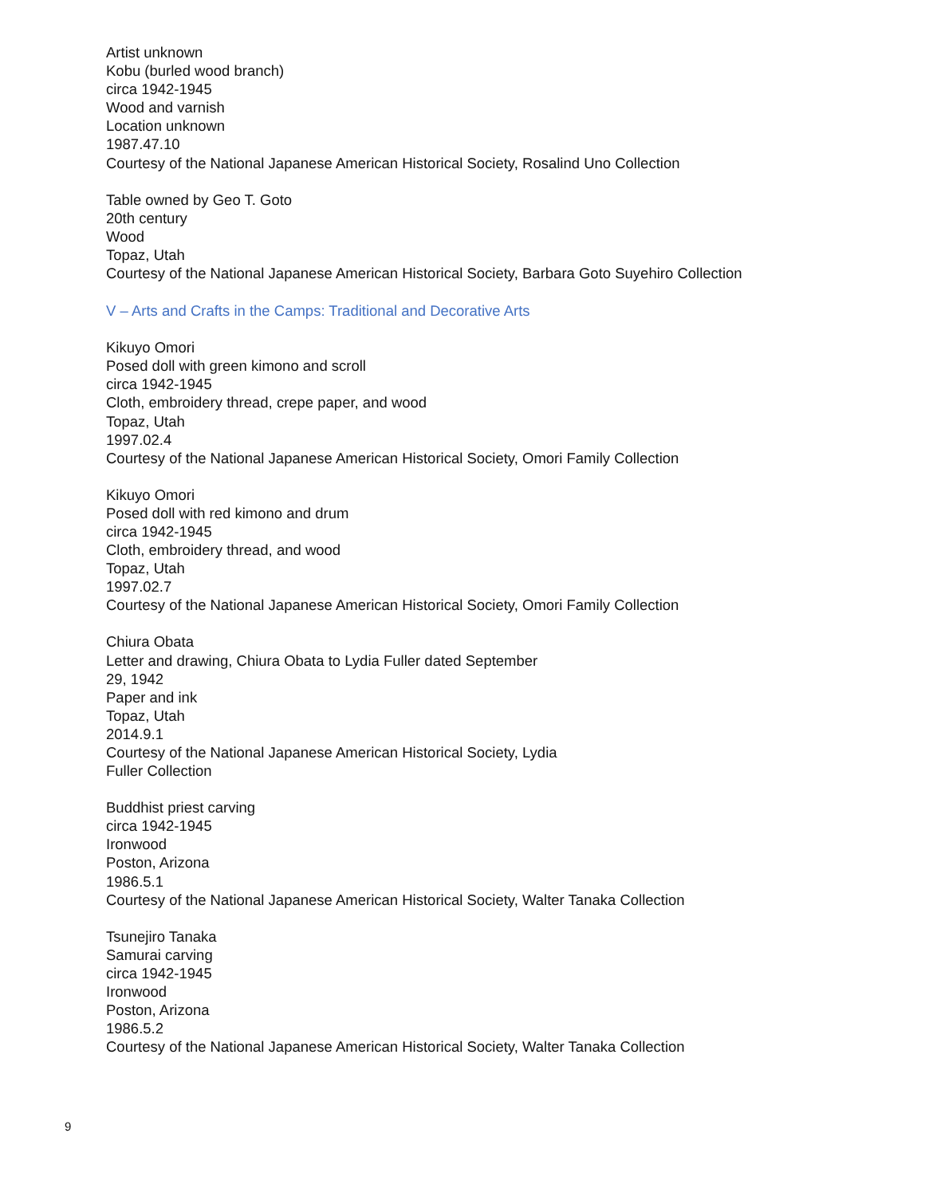Artist unknown
Kobu (burled wood branch)
circa 1942-1945
Wood and varnish
Location unknown
1987.47.10
Courtesy of the National Japanese American Historical Society, Rosalind Uno Collection
Table owned by Geo T. Goto
20th century
Wood
Topaz, Utah
Courtesy of the National Japanese American Historical Society, Barbara Goto Suyehiro Collection
V – Arts and Crafts in the Camps: Traditional and Decorative Arts
Kikuyo Omori
Posed doll with green kimono and scroll
circa 1942-1945
Cloth, embroidery thread, crepe paper, and wood
Topaz, Utah
1997.02.4
Courtesy of the National Japanese American Historical Society, Omori Family Collection
Kikuyo Omori
Posed doll with red kimono and drum
circa 1942-1945
Cloth, embroidery thread, and wood
Topaz, Utah
1997.02.7
Courtesy of the National Japanese American Historical Society, Omori Family Collection
Chiura Obata
Letter and drawing, Chiura Obata to Lydia Fuller dated September
29, 1942
Paper and ink
Topaz, Utah
2014.9.1
Courtesy of the National Japanese American Historical Society, Lydia
Fuller Collection
Buddhist priest carving
circa 1942-1945
Ironwood
Poston, Arizona
1986.5.1
Courtesy of the National Japanese American Historical Society, Walter Tanaka Collection
Tsunejiro Tanaka
Samurai carving
circa 1942-1945
Ironwood
Poston, Arizona
1986.5.2
Courtesy of the National Japanese American Historical Society, Walter Tanaka Collection
9